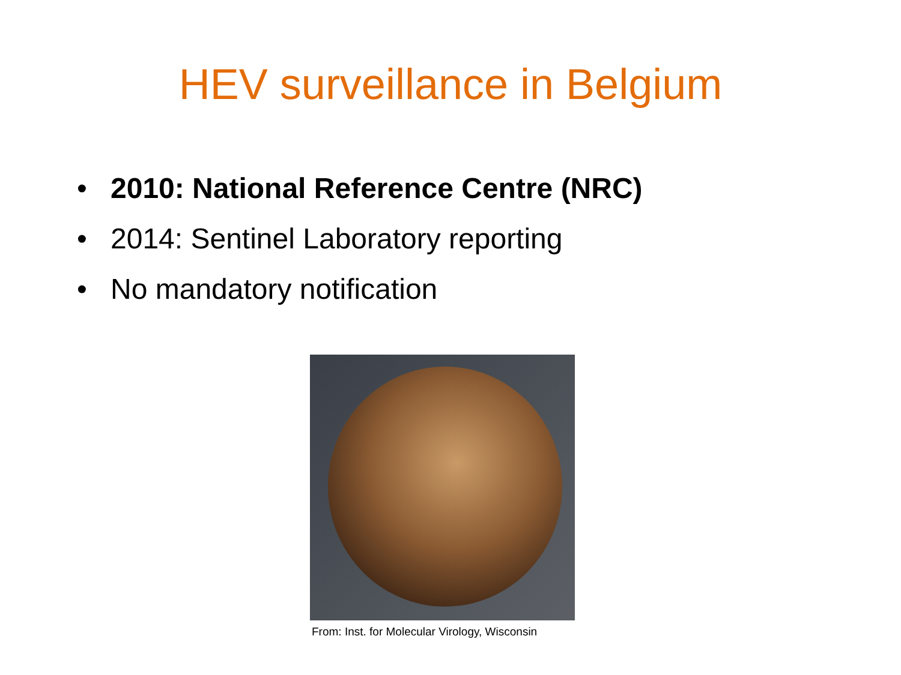HEV surveillance in Belgium
• 2010: National Reference Centre (NRC)
• 2014: Sentinel Laboratory reporting
• No mandatory notification
From: Inst. for Molecular Virology, Wisconsin